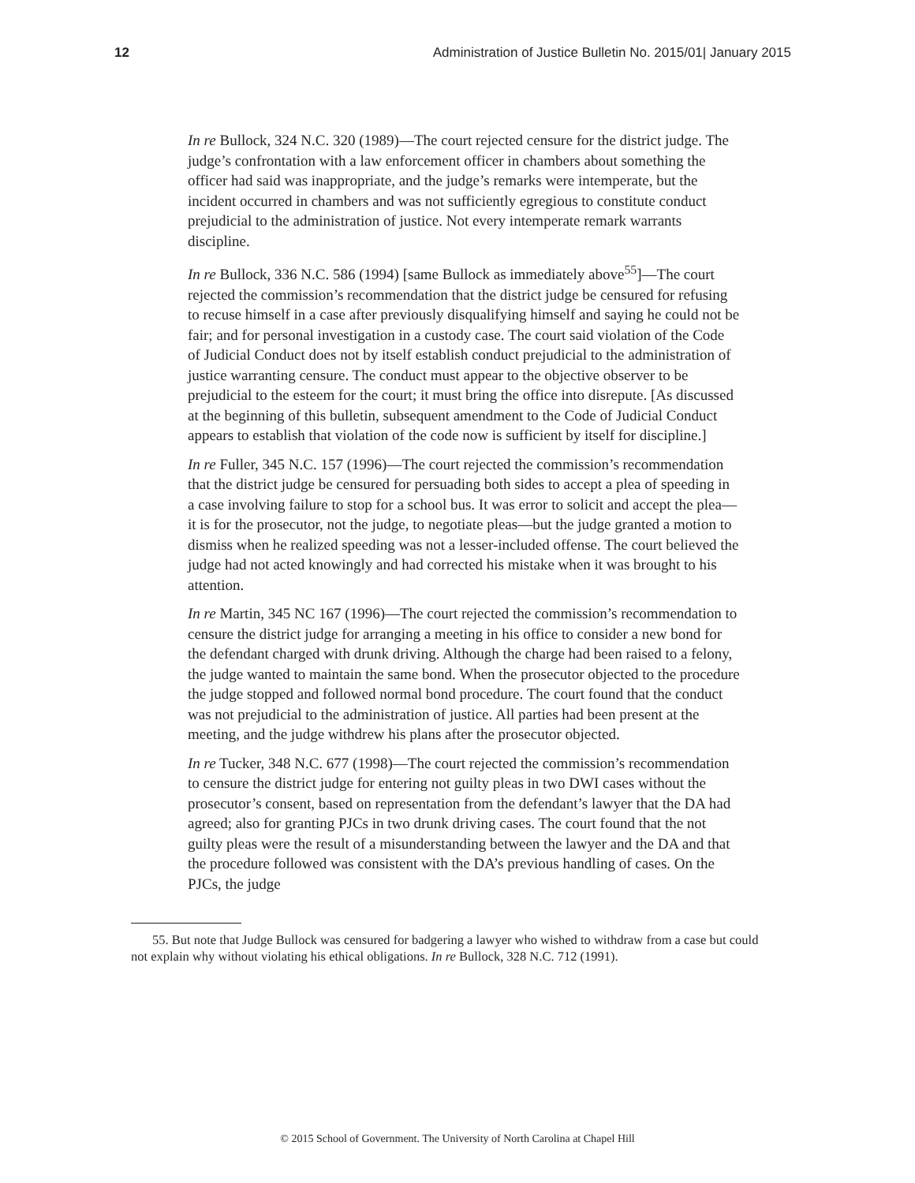12 Administration of Justice Bulletin No. 2015/01| January 2015
In re Bullock, 324 N.C. 320 (1989)—The court rejected censure for the district judge. The judge’s confrontation with a law enforcement officer in chambers about something the officer had said was inappropriate, and the judge’s remarks were intemperate, but the incident occurred in chambers and was not sufficiently egregious to constitute conduct prejudicial to the administration of justice. Not every intemperate remark warrants discipline.
In re Bullock, 336 N.C. 586 (1994) [same Bullock as immediately above<sup>55</sup>]—The court rejected the commission’s recommendation that the district judge be censured for refusing to recuse himself in a case after previously disqualifying himself and saying he could not be fair; and for personal investigation in a custody case. The court said violation of the Code of Judicial Conduct does not by itself establish conduct prejudicial to the administration of justice warranting censure. The conduct must appear to the objective observer to be prejudicial to the esteem for the court; it must bring the office into disrepute. [As discussed at the beginning of this bulletin, subsequent amendment to the Code of Judicial Conduct appears to establish that violation of the code now is sufficient by itself for discipline.]
In re Fuller, 345 N.C. 157 (1996)—The court rejected the commission’s recommendation that the district judge be censured for persuading both sides to accept a plea of speeding in a case involving failure to stop for a school bus. It was error to solicit and accept the plea—it is for the prosecutor, not the judge, to negotiate pleas—but the judge granted a motion to dismiss when he realized speeding was not a lesser-included offense. The court believed the judge had not acted knowingly and had corrected his mistake when it was brought to his attention.
In re Martin, 345 NC 167 (1996)—The court rejected the commission’s recommendation to censure the district judge for arranging a meeting in his office to consider a new bond for the defendant charged with drunk driving. Although the charge had been raised to a felony, the judge wanted to maintain the same bond. When the prosecutor objected to the procedure the judge stopped and followed normal bond procedure. The court found that the conduct was not prejudicial to the administration of justice. All parties had been present at the meeting, and the judge withdrew his plans after the prosecutor objected.
In re Tucker, 348 N.C. 677 (1998)—The court rejected the commission’s recommendation to censure the district judge for entering not guilty pleas in two DWI cases without the prosecutor’s consent, based on representation from the defendant’s lawyer that the DA had agreed; also for granting PJCs in two drunk driving cases. The court found that the not guilty pleas were the result of a misunderstanding between the lawyer and the DA and that the procedure followed was consistent with the DA’s previous handling of cases. On the PJCs, the judge
55. But note that Judge Bullock was censured for badgering a lawyer who wished to withdraw from a case but could not explain why without violating his ethical obligations. In re Bullock, 328 N.C. 712 (1991).
© 2015 School of Government. The University of North Carolina at Chapel Hill